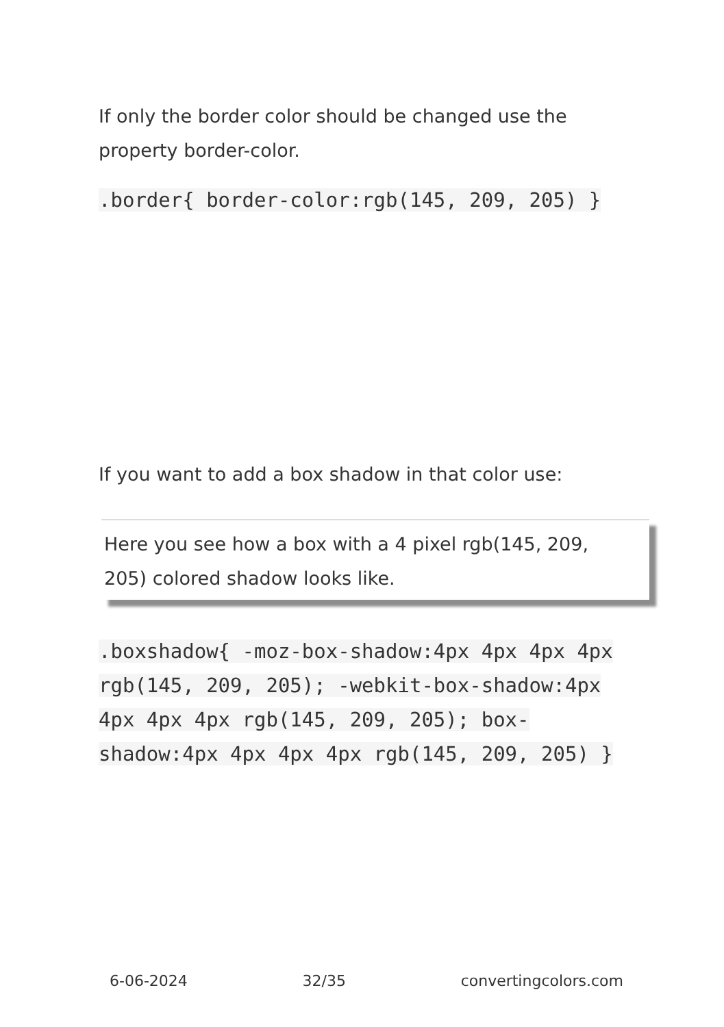If only the border color should be changed use the property border-color.
.border{ border-color:rgb(145, 209, 205) }
If you want to add a box shadow in that color use:
Here you see how a box with a 4 pixel rgb(145, 209, 205) colored shadow looks like.
.boxshadow{ -moz-box-shadow:4px 4px 4px 4px rgb(145, 209, 205); -webkit-box-shadow:4px 4px 4px 4px rgb(145, 209, 205); box-shadow:4px 4px 4px 4px rgb(145, 209, 205) }
6-06-2024 32/35 convertingcolors.com